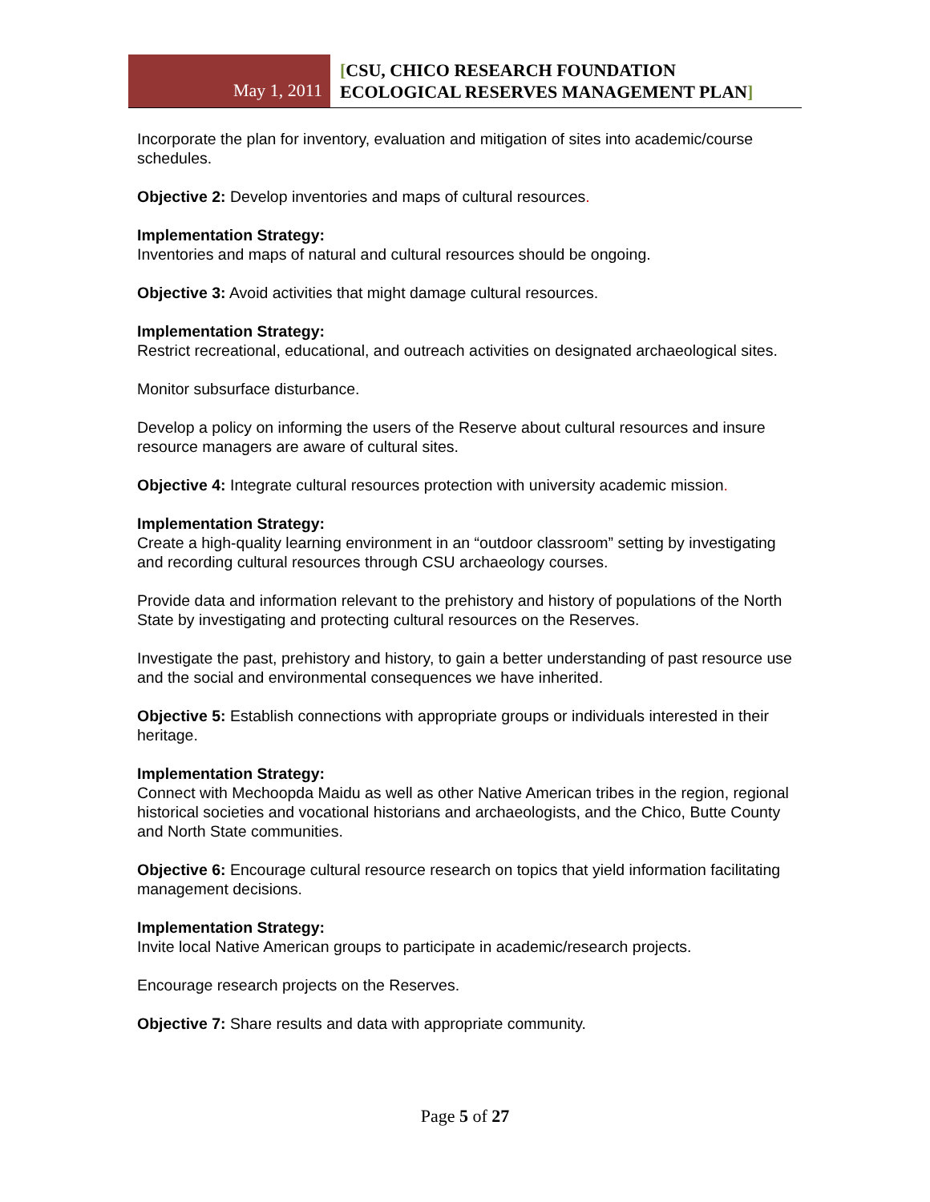May 1, 2011
[CSU, CHICO RESEARCH FOUNDATION
ECOLOGICAL RESERVES MANAGEMENT PLAN]
Incorporate the plan for inventory, evaluation and mitigation of sites into academic/course schedules.
Objective 2: Develop inventories and maps of cultural resources.
Implementation Strategy:
Inventories and maps of natural and cultural resources should be ongoing.
Objective 3: Avoid activities that might damage cultural resources.
Implementation Strategy:
Restrict recreational, educational, and outreach activities on designated archaeological sites.
Monitor subsurface disturbance.
Develop a policy on informing the users of the Reserve about cultural resources and insure resource managers are aware of cultural sites.
Objective 4: Integrate cultural resources protection with university academic mission.
Implementation Strategy:
Create a high-quality learning environment in an “outdoor classroom” setting by investigating and recording cultural resources through CSU archaeology courses.
Provide data and information relevant to the prehistory and history of populations of the North State by investigating and protecting cultural resources on the Reserves.
Investigate the past, prehistory and history, to gain a better understanding of past resource use and the social and environmental consequences we have inherited.
Objective 5: Establish connections with appropriate groups or individuals interested in their heritage.
Implementation Strategy:
Connect with Mechoopda Maidu as well as other Native American tribes in the region, regional historical societies and vocational historians and archaeologists, and the Chico, Butte County and North State communities.
Objective 6: Encourage cultural resource research on topics that yield information facilitating management decisions.
Implementation Strategy:
Invite local Native American groups to participate in academic/research projects.
Encourage research projects on the Reserves.
Objective 7: Share results and data with appropriate community.
Page 5 of 27